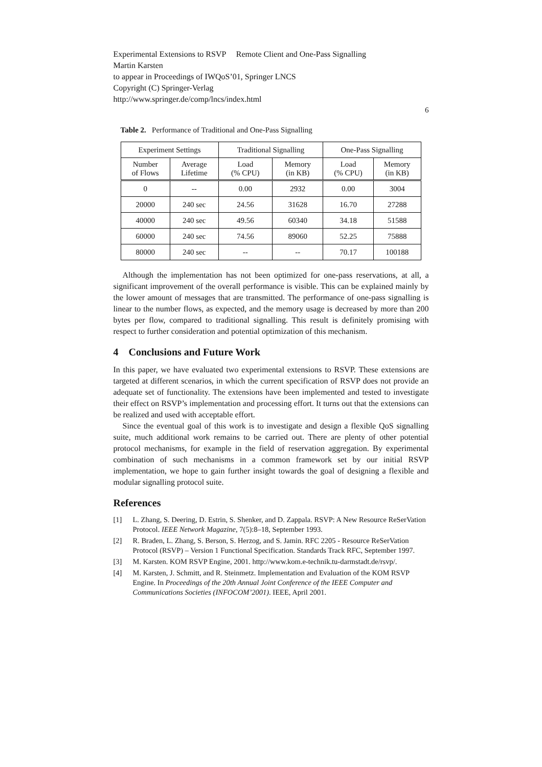Experimental Extensions to RSVP Remote Client and One-Pass Signalling
Martin Karsten
to appear in Proceedings of IWQoS’01, Springer LNCS
Copyright (C) Springer-Verlag
http://www.springer.de/comp/lncs/index.html
6
Table 2. Performance of Traditional and One-Pass Signalling
| Experiment Settings | | Traditional Signalling | | One-Pass Signalling | |
| --- | --- | --- | --- | --- | --- |
| Number of Flows | Average Lifetime | Load (% CPU) | Memory (in KB) | Load (% CPU) | Memory (in KB) |
| 0 | -- | 0.00 | 2932 | 0.00 | 3004 |
| 20000 | 240 sec | 24.56 | 31628 | 16.70 | 27288 |
| 40000 | 240 sec | 49.56 | 60340 | 34.18 | 51588 |
| 60000 | 240 sec | 74.56 | 89060 | 52.25 | 75888 |
| 80000 | 240 sec | -- | -- | 70.17 | 100188 |
Although the implementation has not been optimized for one-pass reservations, at all, a significant improvement of the overall performance is visible. This can be explained mainly by the lower amount of messages that are transmitted. The performance of one-pass signalling is linear to the number flows, as expected, and the memory usage is decreased by more than 200 bytes per flow, compared to traditional signalling. This result is definitely promising with respect to further consideration and potential optimization of this mechanism.
4 Conclusions and Future Work
In this paper, we have evaluated two experimental extensions to RSVP. These extensions are targeted at different scenarios, in which the current specification of RSVP does not provide an adequate set of functionality. The extensions have been implemented and tested to investigate their effect on RSVP’s implementation and processing effort. It turns out that the extensions can be realized and used with acceptable effort.
Since the eventual goal of this work is to investigate and design a flexible QoS signalling suite, much additional work remains to be carried out. There are plenty of other potential protocol mechanisms, for example in the field of reservation aggregation. By experimental combination of such mechanisms in a common framework set by our initial RSVP implementation, we hope to gain further insight towards the goal of designing a flexible and modular signalling protocol suite.
References
[1] L. Zhang, S. Deering, D. Estrin, S. Shenker, and D. Zappala. RSVP: A New Resource ReSerVation Protocol. IEEE Network Magazine, 7(5):8–18, September 1993.
[2] R. Braden, L. Zhang, S. Berson, S. Herzog, and S. Jamin. RFC 2205 - Resource ReSerVation Protocol (RSVP) – Version 1 Functional Specification. Standards Track RFC, September 1997.
[3] M. Karsten. KOM RSVP Engine, 2001. http://www.kom.e-technik.tu-darmstadt.de/rsvp/.
[4] M. Karsten, J. Schmitt, and R. Steinmetz. Implementation and Evaluation of the KOM RSVP Engine. In Proceedings of the 20th Annual Joint Conference of the IEEE Computer and Communications Societies (INFOCOM’2001). IEEE, April 2001.